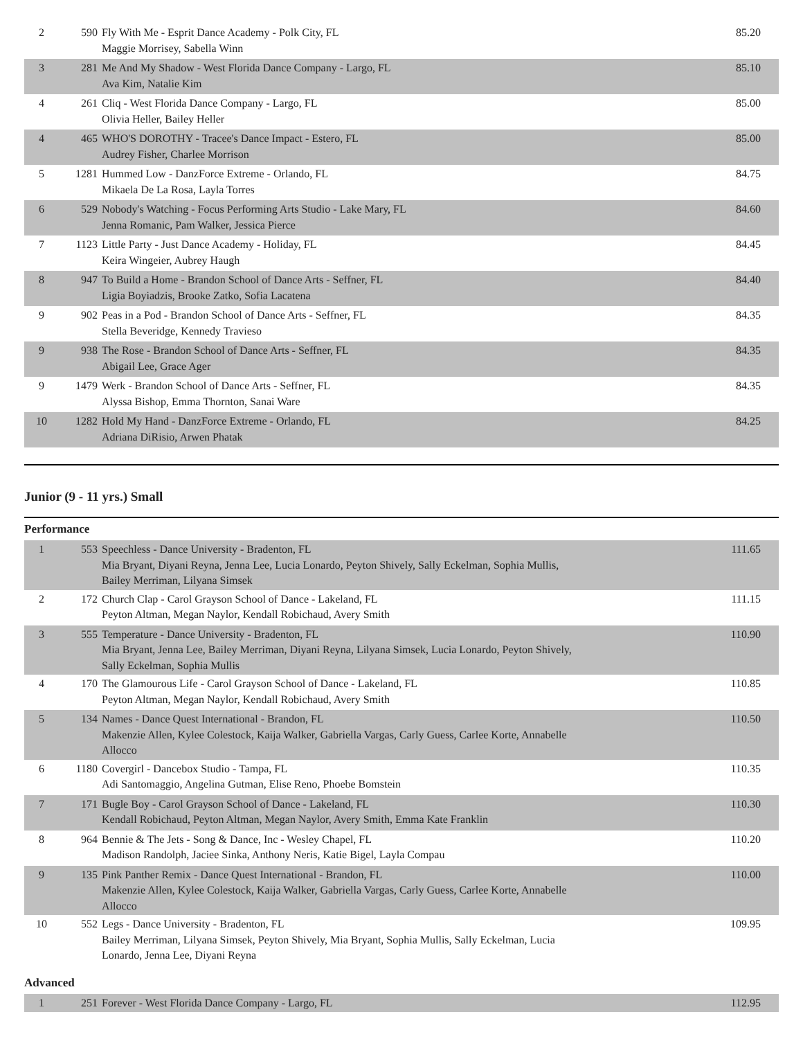| 2 | 590 | Fly With Me - Esprit Dance Academy - Polk City, FL Maggie Morrisey, Sabella Winn | 85.20 |
| 3 | 281 | Me And My Shadow - West Florida Dance Company - Largo, FL Ava Kim, Natalie Kim | 85.10 |
| 4 | 261 | Cliq - West Florida Dance Company - Largo, FL Olivia Heller, Bailey Heller | 85.00 |
| 4 | 465 | WHO'S DOROTHY - Tracee's Dance Impact - Estero, FL Audrey Fisher, Charlee Morrison | 85.00 |
| 5 | 1281 | Hummed Low - DanzForce Extreme - Orlando, FL Mikaela De La Rosa, Layla Torres | 84.75 |
| 6 | 529 | Nobody's Watching - Focus Performing Arts Studio - Lake Mary, FL Jenna Romanic, Pam Walker, Jessica Pierce | 84.60 |
| 7 | 1123 | Little Party - Just Dance Academy - Holiday, FL Keira Wingeier, Aubrey Haugh | 84.45 |
| 8 | 947 | To Build a Home - Brandon School of Dance Arts - Seffner, FL Ligia Boyiadzis, Brooke Zatko, Sofia Lacatena | 84.40 |
| 9 | 902 | Peas in a Pod - Brandon School of Dance Arts - Seffner, FL Stella Beveridge, Kennedy Travieso | 84.35 |
| 9 | 938 | The Rose - Brandon School of Dance Arts - Seffner, FL Abigail Lee, Grace Ager | 84.35 |
| 9 | 1479 | Werk - Brandon School of Dance Arts - Seffner, FL Alyssa Bishop, Emma Thornton, Sanai Ware | 84.35 |
| 10 | 1282 | Hold My Hand - DanzForce Extreme - Orlando, FL Adriana DiRisio, Arwen Phatak | 84.25 |
Junior (9 - 11 yrs.) Small
Performance
| 1 | 553 | Speechless - Dance University - Bradenton, FL Mia Bryant, Diyani Reyna, Jenna Lee, Lucia Lonardo, Peyton Shively, Sally Eckelman, Sophia Mullis, Bailey Merriman, Lilyana Simsek | 111.65 |
| 2 | 172 | Church Clap - Carol Grayson School of Dance - Lakeland, FL Peyton Altman, Megan Naylor, Kendall Robichaud, Avery Smith | 111.15 |
| 3 | 555 | Temperature - Dance University - Bradenton, FL Mia Bryant, Jenna Lee, Bailey Merriman, Diyani Reyna, Lilyana Simsek, Lucia Lonardo, Peyton Shively, Sally Eckelman, Sophia Mullis | 110.90 |
| 4 | 170 | The Glamourous Life - Carol Grayson School of Dance - Lakeland, FL Peyton Altman, Megan Naylor, Kendall Robichaud, Avery Smith | 110.85 |
| 5 | 134 | Names - Dance Quest International - Brandon, FL Makenzie Allen, Kylee Colestock, Kaija Walker, Gabriella Vargas, Carly Guess, Carlee Korte, Annabelle Allocco | 110.50 |
| 6 | 1180 | Covergirl - Dancebox Studio - Tampa, FL Adi Santomaggio, Angelina Gutman, Elise Reno, Phoebe Bomstein | 110.35 |
| 7 | 171 | Bugle Boy - Carol Grayson School of Dance - Lakeland, FL Kendall Robichaud, Peyton Altman, Megan Naylor, Avery Smith, Emma Kate Franklin | 110.30 |
| 8 | 964 | Bennie & The Jets - Song & Dance, Inc - Wesley Chapel, FL Madison Randolph, Jaciee Sinka, Anthony Neris, Katie Bigel, Layla Compau | 110.20 |
| 9 | 135 | Pink Panther Remix - Dance Quest International - Brandon, FL Makenzie Allen, Kylee Colestock, Kaija Walker, Gabriella Vargas, Carly Guess, Carlee Korte, Annabelle Allocco | 110.00 |
| 10 | 552 | Legs - Dance University - Bradenton, FL Bailey Merriman, Lilyana Simsek, Peyton Shively, Mia Bryant, Sophia Mullis, Sally Eckelman, Lucia Lonardo, Jenna Lee, Diyani Reyna | 109.95 |
Advanced
| 1 | 251 | Forever - West Florida Dance Company - Largo, FL | 112.95 |